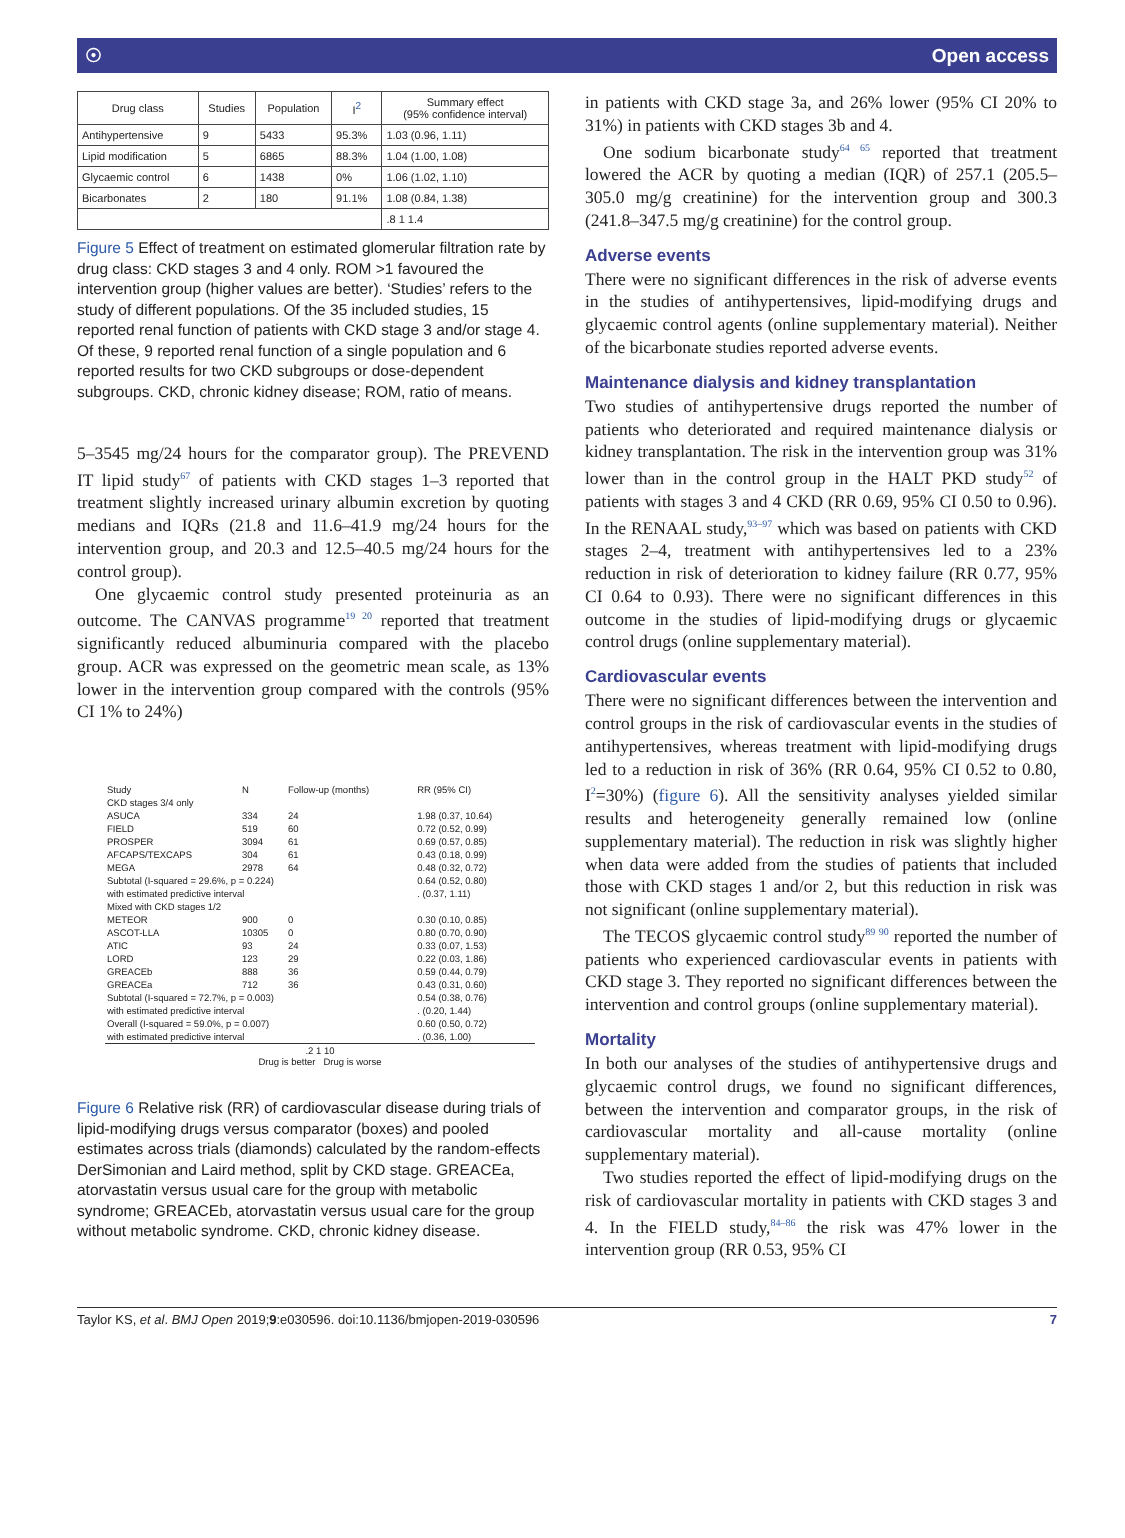☉ Open access
| Drug class | Studies | Population | I<sup>2</sup> | Summary effect (95% confidence interval) |
| --- | --- | --- | --- | --- |
| Antihypertensive | 9 | 5433 | 95.3% | 1.03 (0.96, 1.11) |
| Lipid modification | 5 | 6865 | 88.3% | 1.04 (1.00, 1.08) |
| Glycaemic control | 6 | 1438 | 0% | 1.06 (1.02, 1.10) |
| Bicarbonates | 2 | 180 | 91.1% | 1.08 (0.84, 1.38) |
| | | | | .8 1 1.4 |
Figure 5 Effect of treatment on estimated glomerular filtration rate by drug class: CKD stages 3 and 4 only. ROM >1 favoured the intervention group (higher values are better). ‘Studies’ refers to the study of different populations. Of the 35 included studies, 15 reported renal function of patients with CKD stage 3 and/or stage 4. Of these, 9 reported renal function of a single population and 6 reported results for two CKD subgroups or dose-dependent subgroups. CKD, chronic kidney disease; ROM, ratio of means.
5–3545 mg/24 hours for the comparator group). The PREVEND IT lipid study<sup>67</sup> of patients with CKD stages 1–3 reported that treatment slightly increased urinary albumin excretion by quoting medians and IQRs (21.8 and 11.6–41.9 mg/24 hours for the intervention group, and 20.3 and 12.5–40.5 mg/24 hours for the control group).
One glycaemic control study presented proteinuria as an outcome. The CANVAS programme<sup>19 20</sup> reported that treatment significantly reduced albuminuria compared with the placebo group. ACR was expressed on the geometric mean scale, as 13% lower in the intervention group compared with the controls (95% CI 1% to 24%)
| Study | N | Follow-up (months) | RR (95% CI) |
| CKD stages 3/4 only | | | |
| ASUCA | 334 | 24 | 1.98 (0.37, 10.64) |
| FIELD | 519 | 60 | 0.72 (0.52, 0.99) |
| PROSPER | 3094 | 61 | 0.69 (0.57, 0.85) |
| AFCAPS/TEXCAPS | 304 | 61 | 0.43 (0.18, 0.99) |
| MEGA | 2978 | 64 | 0.48 (0.32, 0.72) |
| Subtotal (I-squared = 29.6%, p = 0.224) | | | 0.64 (0.52, 0.80) |
| with estimated predictive interval | | | . (0.37, 1.11) |
| Mixed with CKD stages 1/2 | | | |
| METEOR | 900 | 0 | 0.30 (0.10, 0.85) |
| ASCOT-LLA | 10305 | 0 | 0.80 (0.70, 0.90) |
| ATIC | 93 | 24 | 0.33 (0.07, 1.53) |
| LORD | 123 | 29 | 0.22 (0.03, 1.86) |
| GREACEb | 888 | 36 | 0.59 (0.44, 0.79) |
| GREACEa | 712 | 36 | 0.43 (0.31, 0.60) |
| Subtotal (I-squared = 72.7%, p = 0.003) | | | 0.54 (0.38, 0.76) |
| with estimated predictive interval | | | . (0.20, 1.44) |
| Overall (I-squared = 59.0%, p = 0.007) | | | 0.60 (0.50, 0.72) |
| with estimated predictive interval | | | . (0.36, 1.00) |
| .2 1 10 Drug is better Drug is worse | | | |
Figure 6 Relative risk (RR) of cardiovascular disease during trials of lipid-modifying drugs versus comparator (boxes) and pooled estimates across trials (diamonds) calculated by the random-effects DerSimonian and Laird method, split by CKD stage. GREACEa, atorvastatin versus usual care for the group with metabolic syndrome; GREACEb, atorvastatin versus usual care for the group without metabolic syndrome. CKD, chronic kidney disease.
in patients with CKD stage 3a, and 26% lower (95% CI 20% to 31%) in patients with CKD stages 3b and 4.
One sodium bicarbonate study<sup>64 65</sup> reported that treatment lowered the ACR by quoting a median (IQR) of 257.1 (205.5–305.0 mg/g creatinine) for the intervention group and 300.3 (241.8–347.5 mg/g creatinine) for the control group.
Adverse events
There were no significant differences in the risk of adverse events in the studies of antihypertensives, lipid-modifying drugs and glycaemic control agents (online supplementary material). Neither of the bicarbonate studies reported adverse events.
Maintenance dialysis and kidney transplantation
Two studies of antihypertensive drugs reported the number of patients who deteriorated and required maintenance dialysis or kidney transplantation. The risk in the intervention group was 31% lower than in the control group in the HALT PKD study<sup>52</sup> of patients with stages 3 and 4 CKD (RR 0.69, 95% CI 0.50 to 0.96). In the RENAAL study,<sup>93–97</sup> which was based on patients with CKD stages 2–4, treatment with antihypertensives led to a 23% reduction in risk of deterioration to kidney failure (RR 0.77, 95% CI 0.64 to 0.93). There were no significant differences in this outcome in the studies of lipid-modifying drugs or glycaemic control drugs (online supplementary material).
Cardiovascular events
There were no significant differences between the intervention and control groups in the risk of cardiovascular events in the studies of antihypertensives, whereas treatment with lipid-modifying drugs led to a reduction in risk of 36% (RR 0.64, 95% CI 0.52 to 0.80, I<sup>2</sup>=30%) (figure 6). All the sensitivity analyses yielded similar results and heterogeneity generally remained low (online supplementary material). The reduction in risk was slightly higher when data were added from the studies of patients that included those with CKD stages 1 and/or 2, but this reduction in risk was not significant (online supplementary material).
The TECOS glycaemic control study<sup>89 90</sup> reported the number of patients who experienced cardiovascular events in patients with CKD stage 3. They reported no significant differences between the intervention and control groups (online supplementary material).
Mortality
In both our analyses of the studies of antihypertensive drugs and glycaemic control drugs, we found no significant differences, between the intervention and comparator groups, in the risk of cardiovascular mortality and all-cause mortality (online supplementary material).
Two studies reported the effect of lipid-modifying drugs on the risk of cardiovascular mortality in patients with CKD stages 3 and 4. In the FIELD study,<sup>84–86</sup> the risk was 47% lower in the intervention group (RR 0.53, 95% CI
Taylor KS, et al. BMJ Open 2019;9:e030596. doi:10.1136/bmjopen-2019-030596 7